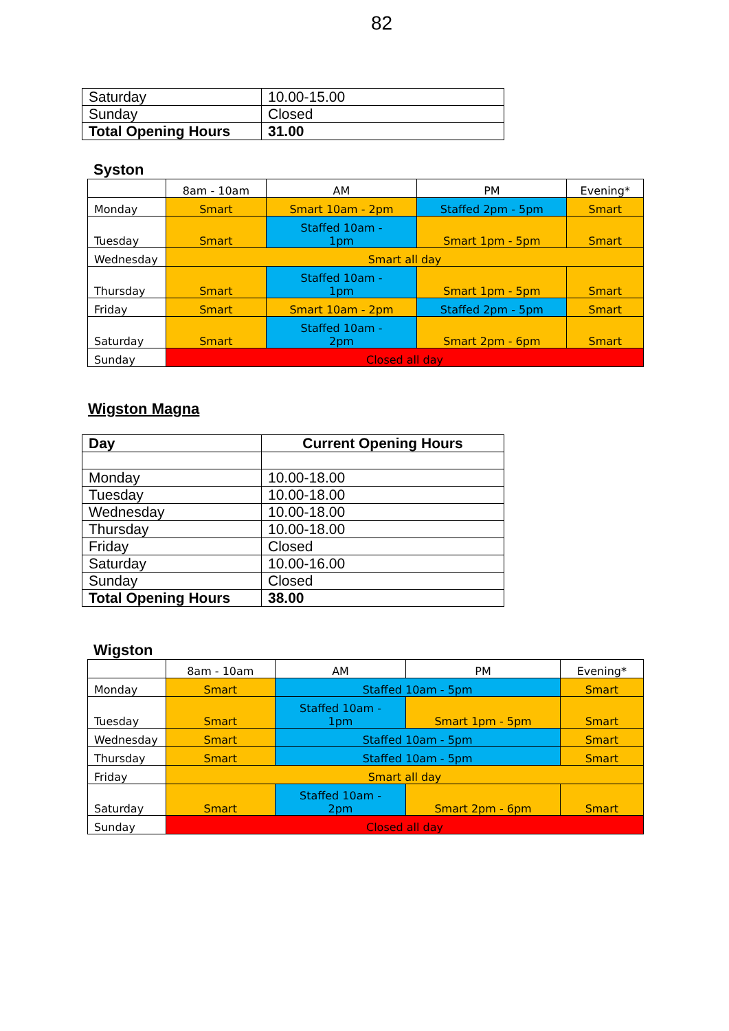82
| Saturday | 10.00-15.00 |
| Sunday | Closed |
| Total Opening Hours | 31.00 |
Syston
| | 8am - 10am | AM | PM | Evening* |
| --- | --- | --- | --- | --- |
| Monday | Smart | Smart 10am - 2pm | Staffed 2pm - 5pm | Smart |
| Tuesday | Smart | Staffed 10am - 1pm | Smart 1pm - 5pm | Smart |
| Wednesday | Smart all day | | | |
| Thursday | Smart | Staffed 10am - 1pm | Smart 1pm - 5pm | Smart |
| Friday | Smart | Smart 10am - 2pm | Staffed 2pm - 5pm | Smart |
| Saturday | Smart | Staffed 10am - 2pm | Smart 2pm - 6pm | Smart |
| Sunday | Closed all day | | | |
Wigston Magna
| Day | Current Opening Hours |
| Monday | 10.00-18.00 |
| Tuesday | 10.00-18.00 |
| Wednesday | 10.00-18.00 |
| Thursday | 10.00-18.00 |
| Friday | Closed |
| Saturday | 10.00-16.00 |
| Sunday | Closed |
| Total Opening Hours | 38.00 |
Wigston
| | 8am - 10am | AM | PM | Evening* |
| --- | --- | --- | --- | --- |
| Monday | Smart | Staffed 10am - 5pm | | Smart |
| Tuesday | Smart | Staffed 10am - 1pm | Smart 1pm - 5pm | Smart |
| Wednesday | Smart | Staffed 10am - 5pm | | Smart |
| Thursday | Smart | Staffed 10am - 5pm | | Smart |
| Friday | Smart all day | | | |
| Saturday | Smart | Staffed 10am - 2pm | Smart 2pm - 6pm | Smart |
| Sunday | Closed all day | | | |